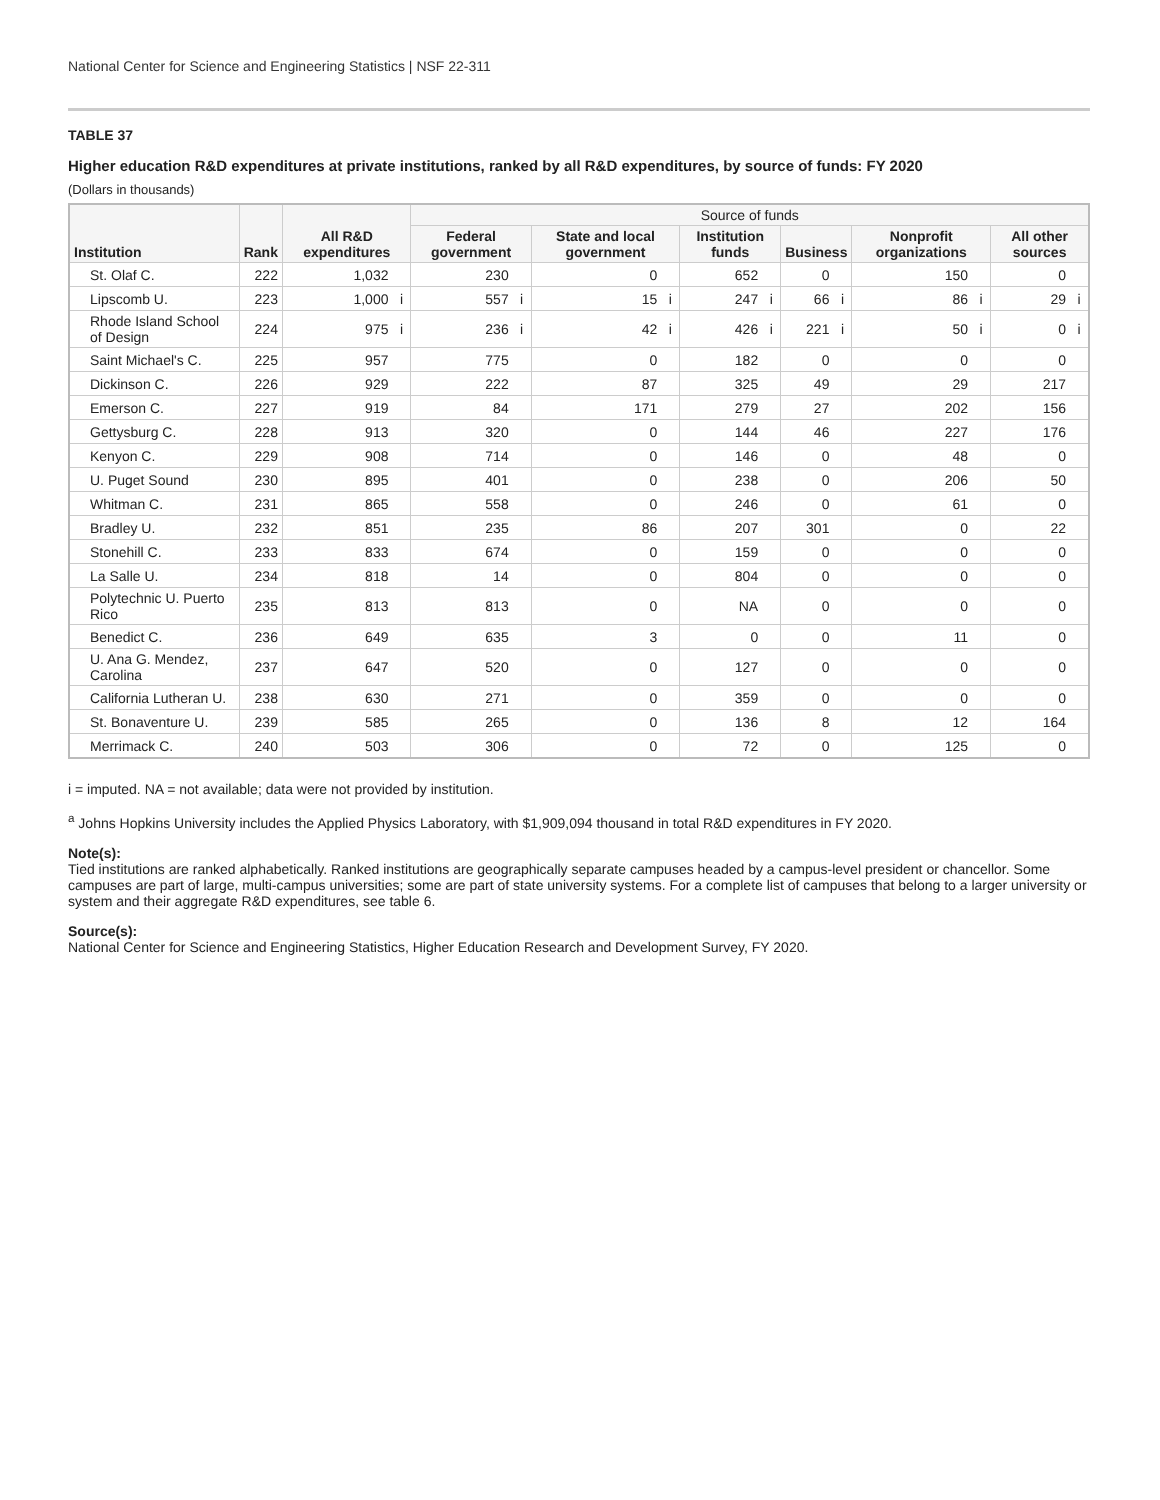National Center for Science and Engineering Statistics | NSF 22-311
TABLE 37
Higher education R&D expenditures at private institutions, ranked by all R&D expenditures, by source of funds: FY 2020
(Dollars in thousands)
| Institution | Rank | All R&D expenditures | | Source of funds | | | | | | | | | | | |
| --- | --- | --- | --- | --- | --- | --- | --- | --- | --- | --- | --- | --- | --- | --- | --- |
| | | | | Federal government | | State and local government | | Institution funds | | Business | | Nonprofit organizations | | All other sources | |
| St. Olaf C. | 222 | 1,032 | | 230 | | 0 | | 652 | | 0 | | 150 | | 0 | |
| Lipscomb U. | 223 | 1,000 | i | 557 | i | 15 | i | 247 | i | 66 | i | 86 | i | 29 | i |
| Rhode Island School of Design | 224 | 975 | i | 236 | i | 42 | i | 426 | i | 221 | i | 50 | i | 0 | i |
| Saint Michael's C. | 225 | 957 | | 775 | | 0 | | 182 | | 0 | | 0 | | 0 | |
| Dickinson C. | 226 | 929 | | 222 | | 87 | | 325 | | 49 | | 29 | | 217 | |
| Emerson C. | 227 | 919 | | 84 | | 171 | | 279 | | 27 | | 202 | | 156 | |
| Gettysburg C. | 228 | 913 | | 320 | | 0 | | 144 | | 46 | | 227 | | 176 | |
| Kenyon C. | 229 | 908 | | 714 | | 0 | | 146 | | 0 | | 48 | | 0 | |
| U. Puget Sound | 230 | 895 | | 401 | | 0 | | 238 | | 0 | | 206 | | 50 | |
| Whitman C. | 231 | 865 | | 558 | | 0 | | 246 | | 0 | | 61 | | 0 | |
| Bradley U. | 232 | 851 | | 235 | | 86 | | 207 | | 301 | | 0 | | 22 | |
| Stonehill C. | 233 | 833 | | 674 | | 0 | | 159 | | 0 | | 0 | | 0 | |
| La Salle U. | 234 | 818 | | 14 | | 0 | | 804 | | 0 | | 0 | | 0 | |
| Polytechnic U. Puerto Rico | 235 | 813 | | 813 | | 0 | | NA | | 0 | | 0 | | 0 | |
| Benedict C. | 236 | 649 | | 635 | | 3 | | 0 | | 0 | | 11 | | 0 | |
| U. Ana G. Mendez, Carolina | 237 | 647 | | 520 | | 0 | | 127 | | 0 | | 0 | | 0 | |
| California Lutheran U. | 238 | 630 | | 271 | | 0 | | 359 | | 0 | | 0 | | 0 | |
| St. Bonaventure U. | 239 | 585 | | 265 | | 0 | | 136 | | 8 | | 12 | | 164 | |
| Merrimack C. | 240 | 503 | | 306 | | 0 | | 72 | | 0 | | 125 | | 0 | |
i = imputed. NA = not available; data were not provided by institution.
<sup>a</sup> Johns Hopkins University includes the Applied Physics Laboratory, with $1,909,094 thousand in total R&D expenditures in FY 2020.
Note(s):
Tied institutions are ranked alphabetically. Ranked institutions are geographically separate campuses headed by a campus-level president or chancellor. Some campuses are part of large, multi-campus universities; some are part of state university systems. For a complete list of campuses that belong to a larger university or system and their aggregate R&D expenditures, see table 6.
Source(s):
National Center for Science and Engineering Statistics, Higher Education Research and Development Survey, FY 2020.